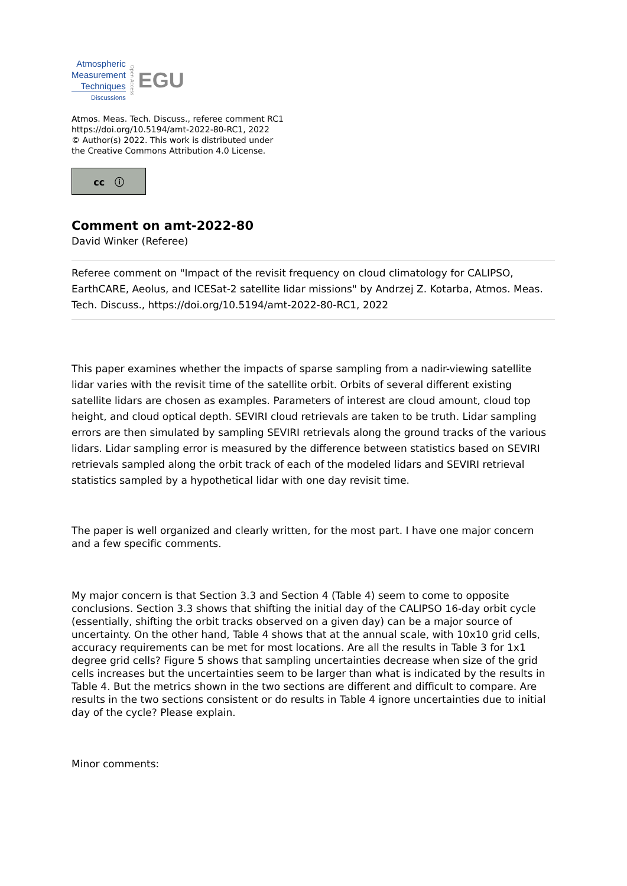Atmospheric
Measurement
Techniques
Discussions
Open Access
EGU
Atmos. Meas. Tech. Discuss., referee comment RC1
https://doi.org/10.5194/amt-2022-80-RC1, 2022
© Author(s) 2022. This work is distributed under
the Creative Commons Attribution 4.0 License.
cc ⓘ
Comment on amt-2022-80
David Winker (Referee)
Referee comment on "Impact of the revisit frequency on cloud climatology for CALIPSO, EarthCARE, Aeolus, and ICESat-2 satellite lidar missions" by Andrzej Z. Kotarba, Atmos. Meas. Tech. Discuss., https://doi.org/10.5194/amt-2022-80-RC1, 2022
This paper examines whether the impacts of sparse sampling from a nadir-viewing satellite lidar varies with the revisit time of the satellite orbit. Orbits of several different existing satellite lidars are chosen as examples. Parameters of interest are cloud amount, cloud top height, and cloud optical depth. SEVIRI cloud retrievals are taken to be truth. Lidar sampling errors are then simulated by sampling SEVIRI retrievals along the ground tracks of the various lidars. Lidar sampling error is measured by the difference between statistics based on SEVIRI retrievals sampled along the orbit track of each of the modeled lidars and SEVIRI retrieval statistics sampled by a hypothetical lidar with one day revisit time.
The paper is well organized and clearly written, for the most part. I have one major concern and a few specific comments.
My major concern is that Section 3.3 and Section 4 (Table 4) seem to come to opposite conclusions. Section 3.3 shows that shifting the initial day of the CALIPSO 16-day orbit cycle (essentially, shifting the orbit tracks observed on a given day) can be a major source of uncertainty. On the other hand, Table 4 shows that at the annual scale, with 10x10 grid cells, accuracy requirements can be met for most locations. Are all the results in Table 3 for 1x1 degree grid cells? Figure 5 shows that sampling uncertainties decrease when size of the grid cells increases but the uncertainties seem to be larger than what is indicated by the results in Table 4. But the metrics shown in the two sections are different and difficult to compare. Are results in the two sections consistent or do results in Table 4 ignore uncertainties due to initial day of the cycle? Please explain.
Minor comments: